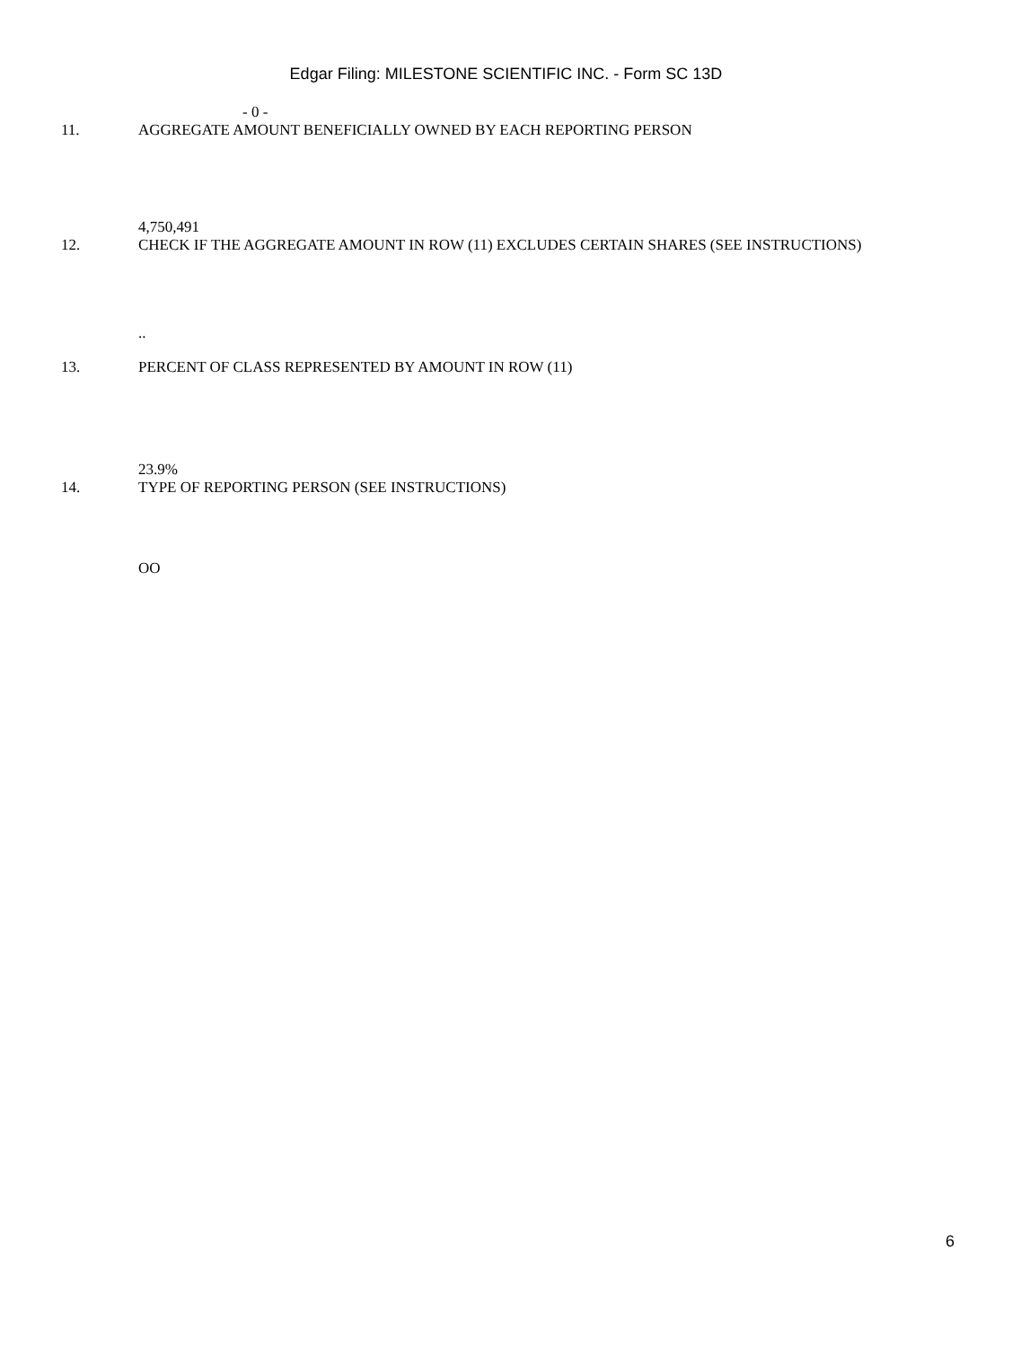Edgar Filing: MILESTONE SCIENTIFIC INC. - Form SC 13D
- 0 -
11. AGGREGATE AMOUNT BENEFICIALLY OWNED BY EACH REPORTING PERSON
4,750,491
12. CHECK IF THE AGGREGATE AMOUNT IN ROW (11) EXCLUDES CERTAIN SHARES (SEE INSTRUCTIONS)
..
13. PERCENT OF CLASS REPRESENTED BY AMOUNT IN ROW (11)
23.9%
14. TYPE OF REPORTING PERSON (SEE INSTRUCTIONS)
OO
6